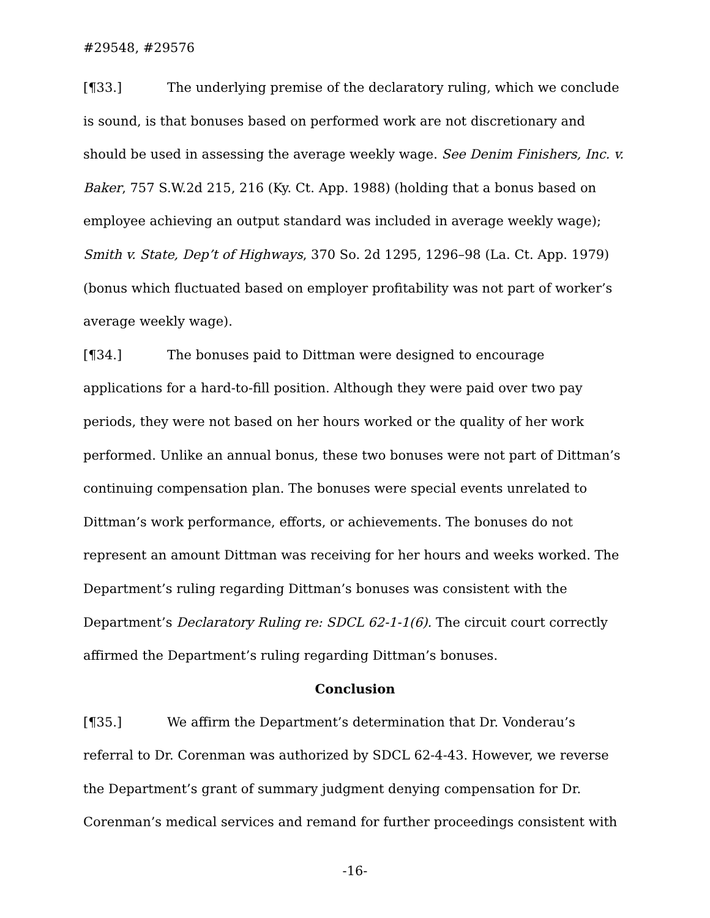#29548, #29576
[¶33.] The underlying premise of the declaratory ruling, which we conclude is sound, is that bonuses based on performed work are not discretionary and should be used in assessing the average weekly wage. See Denim Finishers, Inc. v. Baker, 757 S.W.2d 215, 216 (Ky. Ct. App. 1988) (holding that a bonus based on employee achieving an output standard was included in average weekly wage); Smith v. State, Dep’t of Highways, 370 So. 2d 1295, 1296–98 (La. Ct. App. 1979) (bonus which fluctuated based on employer profitability was not part of worker’s average weekly wage).
[¶34.] The bonuses paid to Dittman were designed to encourage applications for a hard-to-fill position. Although they were paid over two pay periods, they were not based on her hours worked or the quality of her work performed. Unlike an annual bonus, these two bonuses were not part of Dittman’s continuing compensation plan. The bonuses were special events unrelated to Dittman’s work performance, efforts, or achievements. The bonuses do not represent an amount Dittman was receiving for her hours and weeks worked. The Department’s ruling regarding Dittman’s bonuses was consistent with the Department’s Declaratory Ruling re: SDCL 62-1-1(6). The circuit court correctly affirmed the Department’s ruling regarding Dittman’s bonuses.
Conclusion
[¶35.] We affirm the Department’s determination that Dr. Vonderau’s referral to Dr. Corenman was authorized by SDCL 62-4-43. However, we reverse the Department’s grant of summary judgment denying compensation for Dr. Corenman’s medical services and remand for further proceedings consistent with
-16-